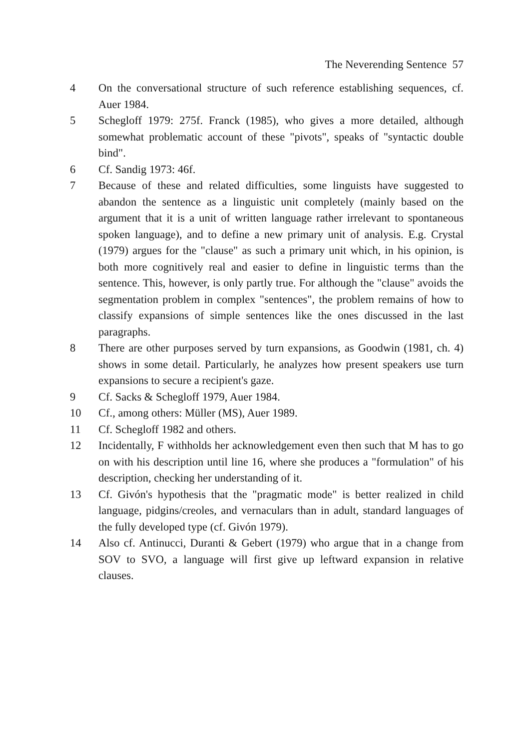The Neverending Sentence 57
4 On the conversational structure of such reference establishing sequences, cf. Auer 1984.
5 Schegloff 1979: 275f. Franck (1985), who gives a more detailed, although somewhat problematic account of these "pivots", speaks of "syntactic double bind".
6 Cf. Sandig 1973: 46f.
7 Because of these and related difficulties, some linguists have suggested to abandon the sentence as a linguistic unit completely (mainly based on the argument that it is a unit of written language rather irrelevant to spontaneous spoken language), and to define a new primary unit of analysis. E.g. Crystal (1979) argues for the "clause" as such a primary unit which, in his opinion, is both more cognitively real and easier to define in linguistic terms than the sentence. This, however, is only partly true. For although the "clause" avoids the segmentation problem in complex "sentences", the problem remains of how to classify expansions of simple sentences like the ones discussed in the last paragraphs.
8 There are other purposes served by turn expansions, as Goodwin (1981, ch. 4) shows in some detail. Particularly, he analyzes how present speakers use turn expansions to secure a recipient's gaze.
9 Cf. Sacks & Schegloff 1979, Auer 1984.
10 Cf., among others: Müller (MS), Auer 1989.
11 Cf. Schegloff 1982 and others.
12 Incidentally, F withholds her acknowledgement even then such that M has to go on with his description until line 16, where she produces a "formulation" of his description, checking her understanding of it.
13 Cf. Givón's hypothesis that the "pragmatic mode" is better realized in child language, pidgins/creoles, and vernaculars than in adult, standard languages of the fully developed type (cf. Givón 1979).
14 Also cf. Antinucci, Duranti & Gebert (1979) who argue that in a change from SOV to SVO, a language will first give up leftward expansion in relative clauses.